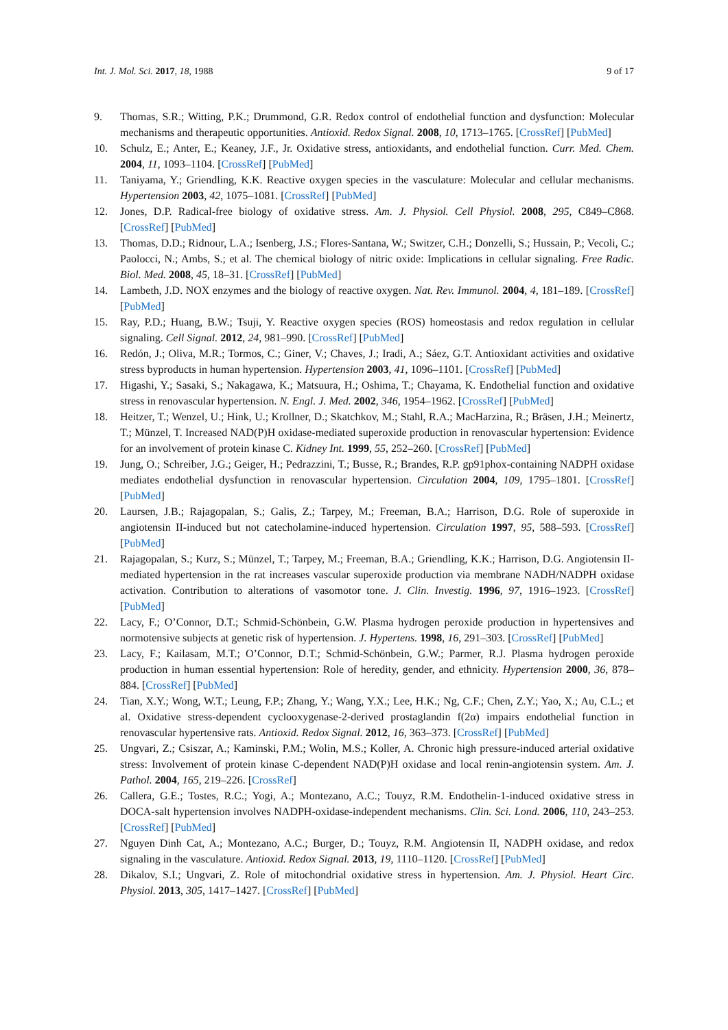Int. J. Mol. Sci. 2017, 18, 1988 9 of 17
9. Thomas, S.R.; Witting, P.K.; Drummond, G.R. Redox control of endothelial function and dysfunction: Molecular mechanisms and therapeutic opportunities. Antioxid. Redox Signal. 2008, 10, 1713–1765. [CrossRef] [PubMed]
10. Schulz, E.; Anter, E.; Keaney, J.F., Jr. Oxidative stress, antioxidants, and endothelial function. Curr. Med. Chem. 2004, 11, 1093–1104. [CrossRef] [PubMed]
11. Taniyama, Y.; Griendling, K.K. Reactive oxygen species in the vasculature: Molecular and cellular mechanisms. Hypertension 2003, 42, 1075–1081. [CrossRef] [PubMed]
12. Jones, D.P. Radical-free biology of oxidative stress. Am. J. Physiol. Cell Physiol. 2008, 295, C849–C868. [CrossRef] [PubMed]
13. Thomas, D.D.; Ridnour, L.A.; Isenberg, J.S.; Flores-Santana, W.; Switzer, C.H.; Donzelli, S.; Hussain, P.; Vecoli, C.; Paolocci, N.; Ambs, S.; et al. The chemical biology of nitric oxide: Implications in cellular signaling. Free Radic. Biol. Med. 2008, 45, 18–31. [CrossRef] [PubMed]
14. Lambeth, J.D. NOX enzymes and the biology of reactive oxygen. Nat. Rev. Immunol. 2004, 4, 181–189. [CrossRef] [PubMed]
15. Ray, P.D.; Huang, B.W.; Tsuji, Y. Reactive oxygen species (ROS) homeostasis and redox regulation in cellular signaling. Cell Signal. 2012, 24, 981–990. [CrossRef] [PubMed]
16. Redón, J.; Oliva, M.R.; Tormos, C.; Giner, V.; Chaves, J.; Iradi, A.; Sáez, G.T. Antioxidant activities and oxidative stress byproducts in human hypertension. Hypertension 2003, 41, 1096–1101. [CrossRef] [PubMed]
17. Higashi, Y.; Sasaki, S.; Nakagawa, K.; Matsuura, H.; Oshima, T.; Chayama, K. Endothelial function and oxidative stress in renovascular hypertension. N. Engl. J. Med. 2002, 346, 1954–1962. [CrossRef] [PubMed]
18. Heitzer, T.; Wenzel, U.; Hink, U.; Krollner, D.; Skatchkov, M.; Stahl, R.A.; MacHarzina, R.; Bräsen, J.H.; Meinertz, T.; Münzel, T. Increased NAD(P)H oxidase-mediated superoxide production in renovascular hypertension: Evidence for an involvement of protein kinase C. Kidney Int. 1999, 55, 252–260. [CrossRef] [PubMed]
19. Jung, O.; Schreiber, J.G.; Geiger, H.; Pedrazzini, T.; Busse, R.; Brandes, R.P. gp91phox-containing NADPH oxidase mediates endothelial dysfunction in renovascular hypertension. Circulation 2004, 109, 1795–1801. [CrossRef] [PubMed]
20. Laursen, J.B.; Rajagopalan, S.; Galis, Z.; Tarpey, M.; Freeman, B.A.; Harrison, D.G. Role of superoxide in angiotensin II-induced but not catecholamine-induced hypertension. Circulation 1997, 95, 588–593. [CrossRef] [PubMed]
21. Rajagopalan, S.; Kurz, S.; Münzel, T.; Tarpey, M.; Freeman, B.A.; Griendling, K.K.; Harrison, D.G. Angiotensin II-mediated hypertension in the rat increases vascular superoxide production via membrane NADH/NADPH oxidase activation. Contribution to alterations of vasomotor tone. J. Clin. Investig. 1996, 97, 1916–1923. [CrossRef] [PubMed]
22. Lacy, F.; O’Connor, D.T.; Schmid-Schönbein, G.W. Plasma hydrogen peroxide production in hypertensives and normotensive subjects at genetic risk of hypertension. J. Hypertens. 1998, 16, 291–303. [CrossRef] [PubMed]
23. Lacy, F.; Kailasam, M.T.; O’Connor, D.T.; Schmid-Schönbein, G.W.; Parmer, R.J. Plasma hydrogen peroxide production in human essential hypertension: Role of heredity, gender, and ethnicity. Hypertension 2000, 36, 878–884. [CrossRef] [PubMed]
24. Tian, X.Y.; Wong, W.T.; Leung, F.P.; Zhang, Y.; Wang, Y.X.; Lee, H.K.; Ng, C.F.; Chen, Z.Y.; Yao, X.; Au, C.L.; et al. Oxidative stress-dependent cyclooxygenase-2-derived prostaglandin f(2α) impairs endothelial function in renovascular hypertensive rats. Antioxid. Redox Signal. 2012, 16, 363–373. [CrossRef] [PubMed]
25. Ungvari, Z.; Csiszar, A.; Kaminski, P.M.; Wolin, M.S.; Koller, A. Chronic high pressure-induced arterial oxidative stress: Involvement of protein kinase C-dependent NAD(P)H oxidase and local renin-angiotensin system. Am. J. Pathol. 2004, 165, 219–226. [CrossRef]
26. Callera, G.E.; Tostes, R.C.; Yogi, A.; Montezano, A.C.; Touyz, R.M. Endothelin-1-induced oxidative stress in DOCA-salt hypertension involves NADPH-oxidase-independent mechanisms. Clin. Sci. Lond. 2006, 110, 243–253. [CrossRef] [PubMed]
27. Nguyen Dinh Cat, A.; Montezano, A.C.; Burger, D.; Touyz, R.M. Angiotensin II, NADPH oxidase, and redox signaling in the vasculature. Antioxid. Redox Signal. 2013, 19, 1110–1120. [CrossRef] [PubMed]
28. Dikalov, S.I.; Ungvari, Z. Role of mitochondrial oxidative stress in hypertension. Am. J. Physiol. Heart Circ. Physiol. 2013, 305, 1417–1427. [CrossRef] [PubMed]